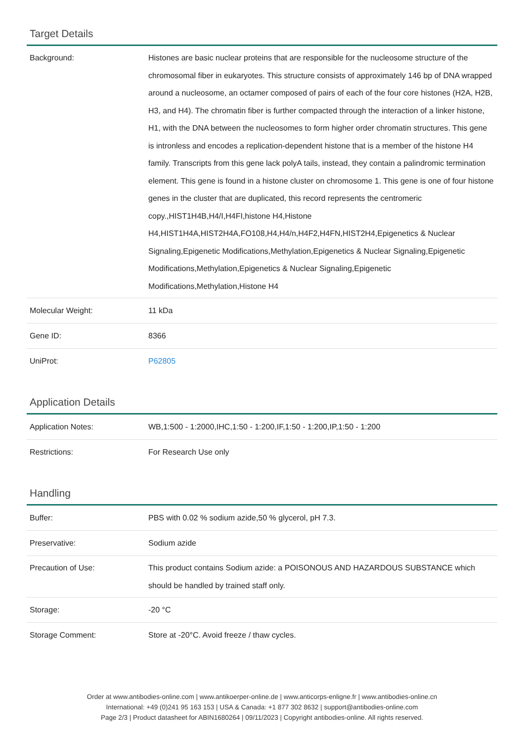Target Details
| Background: | Histones are basic nuclear proteins that are responsible for the nucleosome structure of the chromosomal fiber in eukaryotes. This structure consists of approximately 146 bp of DNA wrapped around a nucleosome, an octamer composed of pairs of each of the four core histones (H2A, H2B, H3, and H4). The chromatin fiber is further compacted through the interaction of a linker histone, H1, with the DNA between the nucleosomes to form higher order chromatin structures. This gene is intronless and encodes a replication-dependent histone that is a member of the histone H4 family. Transcripts from this gene lack polyA tails, instead, they contain a palindromic termination element. This gene is found in a histone cluster on chromosome 1. This gene is one of four histone genes in the cluster that are duplicated, this record represents the centromeric copy.,HIST1H4B,H4/I,H4FI,histone H4,Histone H4,HIST1H4A,HIST2H4A,FO108,H4,H4/n,H4F2,H4FN,HIST2H4,Epigenetics & Nuclear Signaling,Epigenetic Modifications,Methylation,Epigenetics & Nuclear Signaling,Epigenetic Modifications,Methylation,Epigenetics & Nuclear Signaling,Epigenetic Modifications,Methylation,Histone H4 |
| Molecular Weight: | 11 kDa |
| Gene ID: | 8366 |
| UniProt: | P62805 |
Application Details
| Application Notes: | WB,1:500 - 1:2000,IHC,1:50 - 1:200,IF,1:50 - 1:200,IP,1:50 - 1:200 |
| Restrictions: | For Research Use only |
Handling
| Buffer: | PBS with 0.02 % sodium azide,50 % glycerol, pH 7.3. |
| Preservative: | Sodium azide |
| Precaution of Use: | This product contains Sodium azide: a POISONOUS AND HAZARDOUS SUBSTANCE which should be handled by trained staff only. |
| Storage: | -20 °C |
| Storage Comment: | Store at -20°C. Avoid freeze / thaw cycles. |
Order at www.antibodies-online.com | www.antikoerper-online.de | www.anticorps-enligne.fr | www.antibodies-online.cn
International: +49 (0)241 95 163 153 | USA & Canada: +1 877 302 8632 | support@antibodies-online.com
Page 2/3 | Product datasheet for ABIN1680264 | 09/11/2023 | Copyright antibodies-online. All rights reserved.